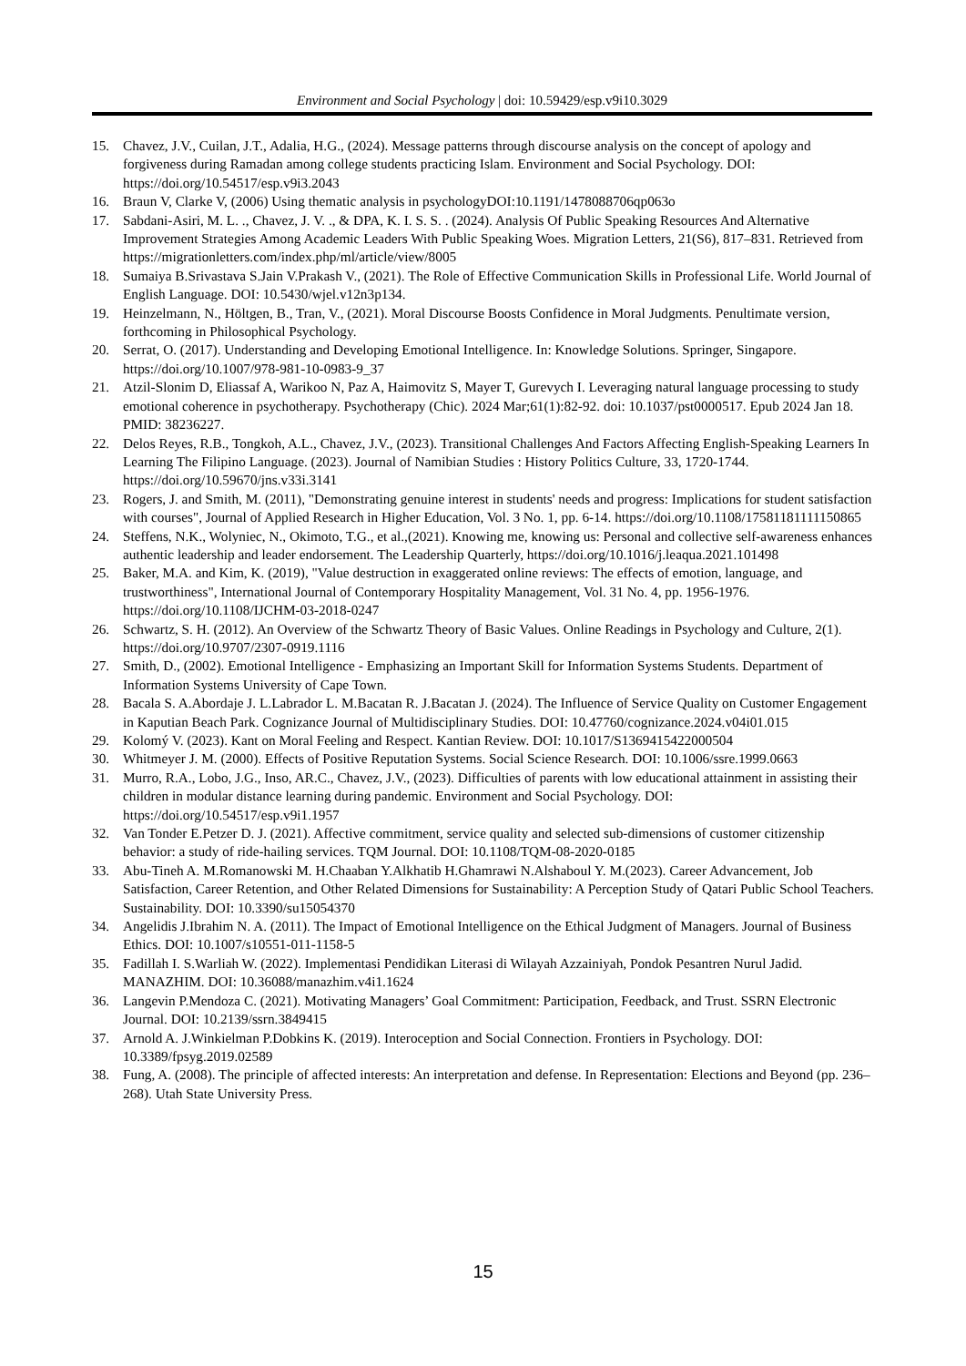Environment and Social Psychology | doi: 10.59429/esp.v9i10.3029
15. Chavez, J.V., Cuilan, J.T., Adalia, H.G., (2024). Message patterns through discourse analysis on the concept of apology and forgiveness during Ramadan among college students practicing Islam. Environment and Social Psychology. DOI: https://doi.org/10.54517/esp.v9i3.2043
16. Braun V, Clarke V, (2006) Using thematic analysis in psychologyDOI:10.1191/1478088706qp063o
17. Sabdani-Asiri, M. L. ., Chavez, J. V. ., & DPA, K. I. S. S. . (2024). Analysis Of Public Speaking Resources And Alternative Improvement Strategies Among Academic Leaders With Public Speaking Woes. Migration Letters, 21(S6), 817–831. Retrieved from https://migrationletters.com/index.php/ml/article/view/8005
18. Sumaiya B.Srivastava S.Jain V.Prakash V., (2021). The Role of Effective Communication Skills in Professional Life. World Journal of English Language. DOI: 10.5430/wjel.v12n3p134.
19. Heinzelmann, N., Höltgen, B., Tran, V., (2021). Moral Discourse Boosts Confidence in Moral Judgments. Penultimate version, forthcoming in Philosophical Psychology.
20. Serrat, O. (2017). Understanding and Developing Emotional Intelligence. In: Knowledge Solutions. Springer, Singapore. https://doi.org/10.1007/978-981-10-0983-9_37
21. Atzil-Slonim D, Eliassaf A, Warikoo N, Paz A, Haimovitz S, Mayer T, Gurevych I. Leveraging natural language processing to study emotional coherence in psychotherapy. Psychotherapy (Chic). 2024 Mar;61(1):82-92. doi: 10.1037/pst0000517. Epub 2024 Jan 18. PMID: 38236227.
22. Delos Reyes, R.B., Tongkoh, A.L., Chavez, J.V., (2023). Transitional Challenges And Factors Affecting English-Speaking Learners In Learning The Filipino Language. (2023). Journal of Namibian Studies : History Politics Culture, 33, 1720-1744. https://doi.org/10.59670/jns.v33i.3141
23. Rogers, J. and Smith, M. (2011), "Demonstrating genuine interest in students' needs and progress: Implications for student satisfaction with courses", Journal of Applied Research in Higher Education, Vol. 3 No. 1, pp. 6-14. https://doi.org/10.1108/17581181111150865
24. Steffens, N.K., Wolyniec, N., Okimoto, T.G., et al.,(2021). Knowing me, knowing us: Personal and collective self-awareness enhances authentic leadership and leader endorsement. The Leadership Quarterly, https://doi.org/10.1016/j.leaqua.2021.101498
25. Baker, M.A. and Kim, K. (2019), "Value destruction in exaggerated online reviews: The effects of emotion, language, and trustworthiness", International Journal of Contemporary Hospitality Management, Vol. 31 No. 4, pp. 1956-1976. https://doi.org/10.1108/IJCHM-03-2018-0247
26. Schwartz, S. H. (2012). An Overview of the Schwartz Theory of Basic Values. Online Readings in Psychology and Culture, 2(1). https://doi.org/10.9707/2307-0919.1116
27. Smith, D., (2002). Emotional Intelligence - Emphasizing an Important Skill for Information Systems Students. Department of Information Systems University of Cape Town.
28. Bacala S. A.Abordaje J. L.Labrador L. M.Bacatan R. J.Bacatan J. (2024). The Influence of Service Quality on Customer Engagement in Kaputian Beach Park. Cognizance Journal of Multidisciplinary Studies. DOI: 10.47760/cognizance.2024.v04i01.015
29. Kolomý V. (2023). Kant on Moral Feeling and Respect. Kantian Review. DOI: 10.1017/S1369415422000504
30. Whitmeyer J. M. (2000). Effects of Positive Reputation Systems. Social Science Research. DOI: 10.1006/ssre.1999.0663
31. Murro, R.A., Lobo, J.G., Inso, AR.C., Chavez, J.V., (2023). Difficulties of parents with low educational attainment in assisting their children in modular distance learning during pandemic. Environment and Social Psychology. DOI: https://doi.org/10.54517/esp.v9i1.1957
32. Van Tonder E.Petzer D. J. (2021). Affective commitment, service quality and selected sub-dimensions of customer citizenship behavior: a study of ride-hailing services. TQM Journal. DOI: 10.1108/TQM-08-2020-0185
33. Abu-Tineh A. M.Romanowski M. H.Chaaban Y.Alkhatib H.Ghamrawi N.Alshaboul Y. M.(2023). Career Advancement, Job Satisfaction, Career Retention, and Other Related Dimensions for Sustainability: A Perception Study of Qatari Public School Teachers. Sustainability. DOI: 10.3390/su15054370
34. Angelidis J.Ibrahim N. A. (2011). The Impact of Emotional Intelligence on the Ethical Judgment of Managers. Journal of Business Ethics. DOI: 10.1007/s10551-011-1158-5
35. Fadillah I. S.Warliah W. (2022). Implementasi Pendidikan Literasi di Wilayah Azzainiyah, Pondok Pesantren Nurul Jadid. MANAZHIM. DOI: 10.36088/manazhim.v4i1.1624
36. Langevin P.Mendoza C. (2021). Motivating Managers’ Goal Commitment: Participation, Feedback, and Trust. SSRN Electronic Journal. DOI: 10.2139/ssrn.3849415
37. Arnold A. J.Winkielman P.Dobkins K. (2019). Interoception and Social Connection. Frontiers in Psychology. DOI: 10.3389/fpsyg.2019.02589
38. Fung, A. (2008). The principle of affected interests: An interpretation and defense. In Representation: Elections and Beyond (pp. 236–268). Utah State University Press.
15